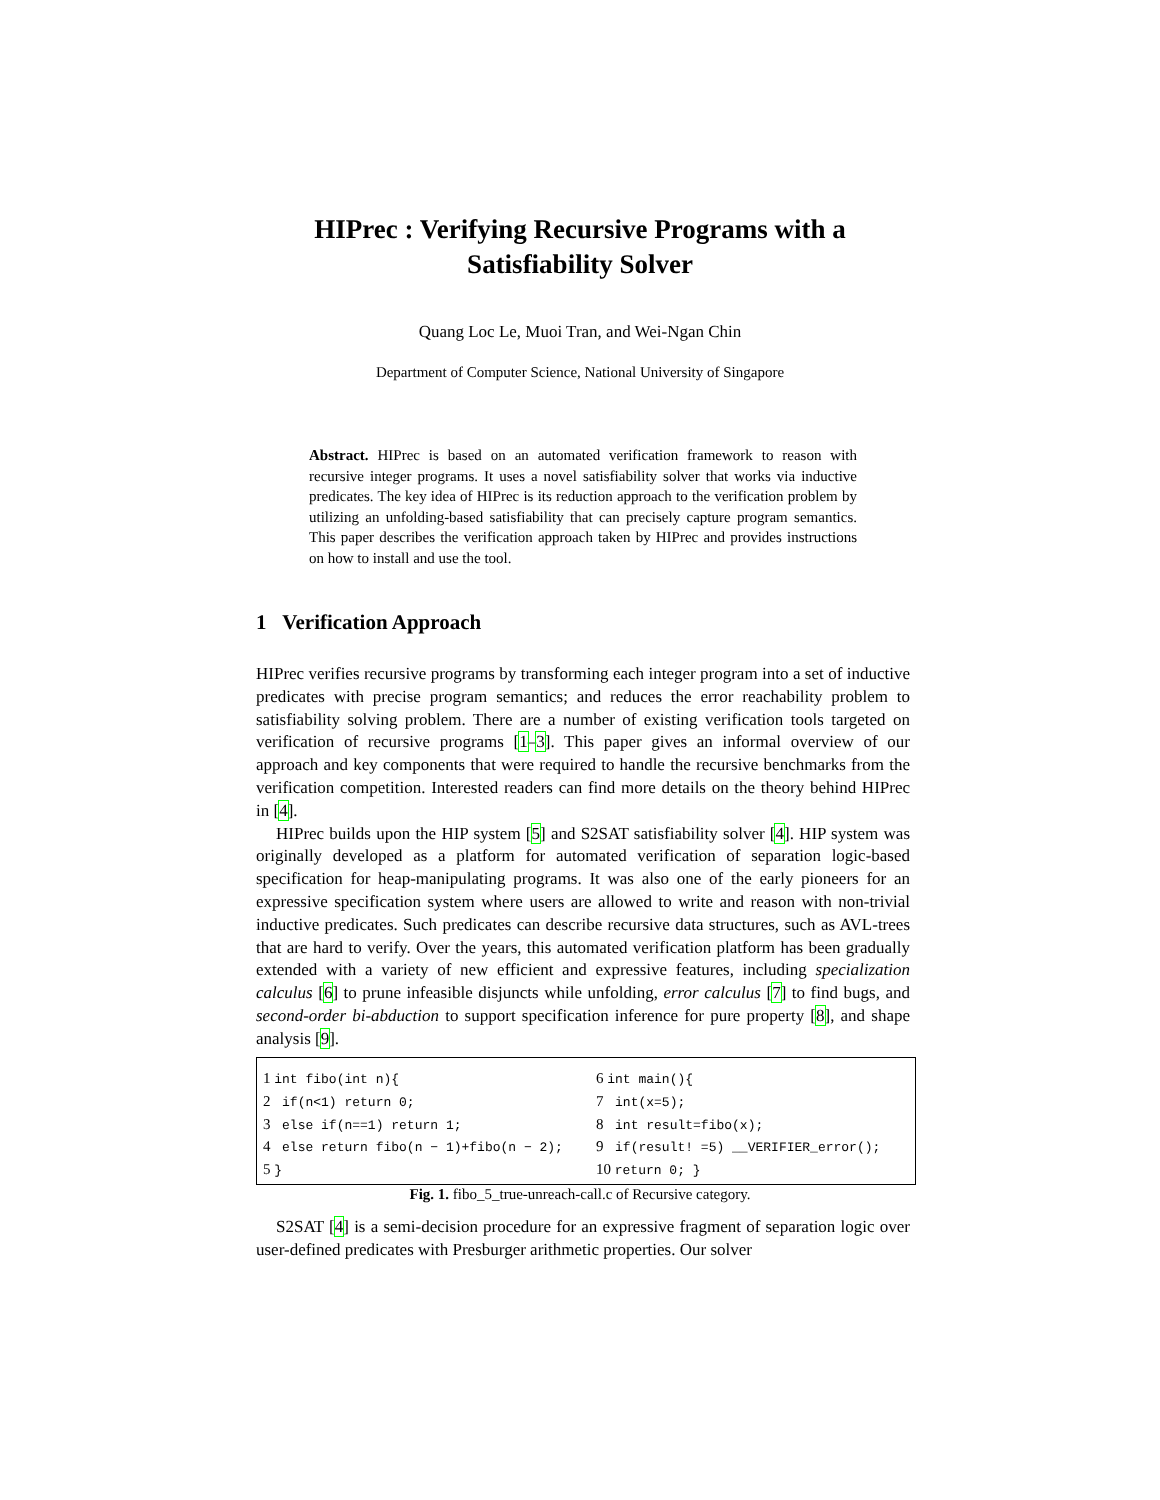HIPrec : Verifying Recursive Programs with a
Satisfiability Solver
Quang Loc Le, Muoi Tran, and Wei-Ngan Chin
Department of Computer Science, National University of Singapore
Abstract. HIPrec is based on an automated verification framework to reason with recursive integer programs. It uses a novel satisfiability solver that works via inductive predicates. The key idea of HIPrec is its reduction approach to the verification problem by utilizing an unfolding-based satisfiability that can precisely capture program semantics. This paper describes the verification approach taken by HIPrec and provides instructions on how to install and use the tool.
1 Verification Approach
HIPrec verifies recursive programs by transforming each integer program into a set of inductive predicates with precise program semantics; and reduces the error reachability problem to satisfiability solving problem. There are a number of existing verification tools targeted on verification of recursive programs [1–3]. This paper gives an informal overview of our approach and key components that were required to handle the recursive benchmarks from the verification competition. Interested readers can find more details on the theory behind HIPrec in [4].
HIPrec builds upon the HIP system [5] and S2SAT satisfiability solver [4]. HIP system was originally developed as a platform for automated verification of separation logic-based specification for heap-manipulating programs. It was also one of the early pioneers for an expressive specification system where users are allowed to write and reason with non-trivial inductive predicates. Such predicates can describe recursive data structures, such as AVL-trees that are hard to verify. Over the years, this automated verification platform has been gradually extended with a variety of new efficient and expressive features, including specialization calculus [6] to prune infeasible disjuncts while unfolding, error calculus [7] to find bugs, and second-order bi-abduction to support specification inference for pure property [8], and shape analysis [9].
1 int fibo(int n){
2 if(n<1) return 0;
3 else if(n==1) return 1;
4 else return fibo(n − 1)+fibo(n − 2);
5 }
6 int main(){
7 int(x=5);
8 int result=fibo(x);
9 if(result! =5) __VERIFIER_error();
10 return 0; }
Fig. 1. fibo_5_true-unreach-call.c of Recursive category.
S2SAT [4] is a semi-decision procedure for an expressive fragment of separation logic over user-defined predicates with Presburger arithmetic properties. Our solver